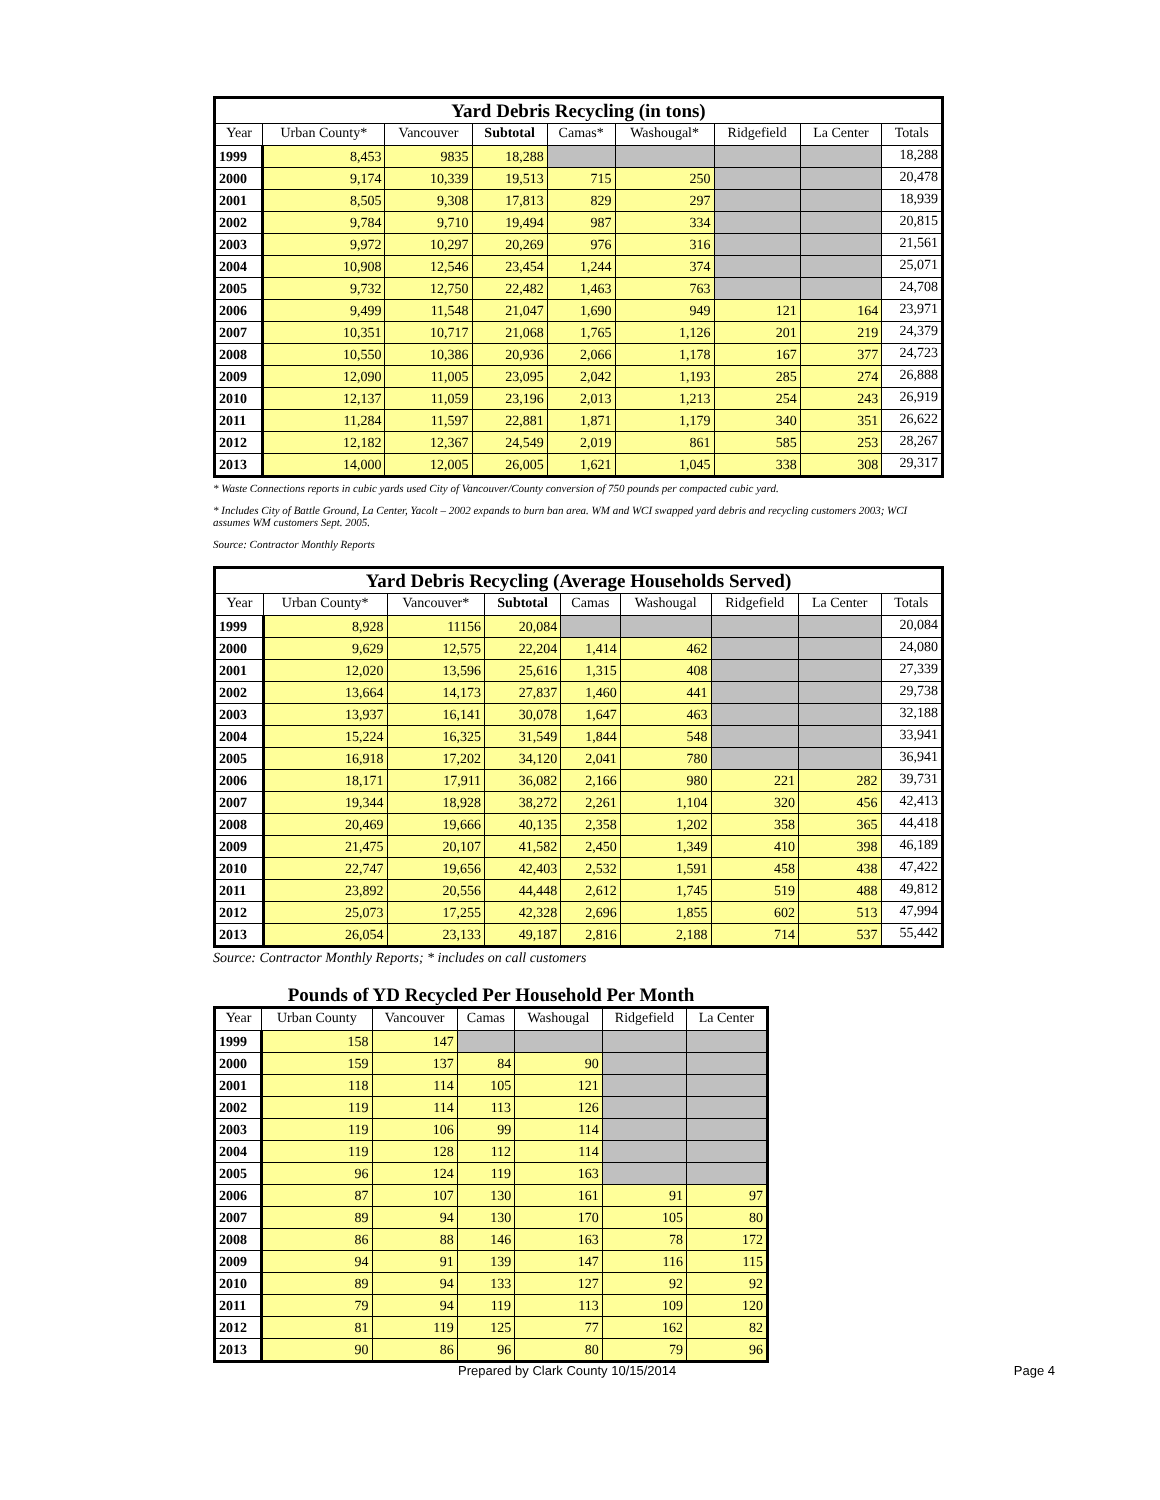| Yard Debris Recycling (in tons) | | | | | | | | |
| Year | Urban County* | Vancouver | Subtotal | Camas* | Washougal* | Ridgefield | La Center | Totals |
| 1999 | 8,453 | 9835 | 18,288 | | | | | 18,288 |
| 2000 | 9,174 | 10,339 | 19,513 | 715 | 250 | | | 20,478 |
| 2001 | 8,505 | 9,308 | 17,813 | 829 | 297 | | | 18,939 |
| 2002 | 9,784 | 9,710 | 19,494 | 987 | 334 | | | 20,815 |
| 2003 | 9,972 | 10,297 | 20,269 | 976 | 316 | | | 21,561 |
| 2004 | 10,908 | 12,546 | 23,454 | 1,244 | 374 | | | 25,071 |
| 2005 | 9,732 | 12,750 | 22,482 | 1,463 | 763 | | | 24,708 |
| 2006 | 9,499 | 11,548 | 21,047 | 1,690 | 949 | 121 | 164 | 23,971 |
| 2007 | 10,351 | 10,717 | 21,068 | 1,765 | 1,126 | 201 | 219 | 24,379 |
| 2008 | 10,550 | 10,386 | 20,936 | 2,066 | 1,178 | 167 | 377 | 24,723 |
| 2009 | 12,090 | 11,005 | 23,095 | 2,042 | 1,193 | 285 | 274 | 26,888 |
| 2010 | 12,137 | 11,059 | 23,196 | 2,013 | 1,213 | 254 | 243 | 26,919 |
| 2011 | 11,284 | 11,597 | 22,881 | 1,871 | 1,179 | 340 | 351 | 26,622 |
| 2012 | 12,182 | 12,367 | 24,549 | 2,019 | 861 | 585 | 253 | 28,267 |
| 2013 | 14,000 | 12,005 | 26,005 | 1,621 | 1,045 | 338 | 308 | 29,317 |
* Waste Connections reports in cubic yards used City of Vancouver/County conversion of 750 pounds per compacted cubic yard.
* Includes City of Battle Ground, La Center, Yacolt – 2002 expands to burn ban area. WM and WCI swapped yard debris and recycling customers 2003; WCI assumes WM customers Sept. 2005.
Source: Contractor Monthly Reports
| Yard Debris Recycling (Average Households Served) | | | | | | | | |
| Year | Urban County* | Vancouver* | Subtotal | Camas | Washougal | Ridgefield | La Center | Totals |
| 1999 | 8,928 | 11156 | 20,084 | | | | | 20,084 |
| 2000 | 9,629 | 12,575 | 22,204 | 1,414 | 462 | | | 24,080 |
| 2001 | 12,020 | 13,596 | 25,616 | 1,315 | 408 | | | 27,339 |
| 2002 | 13,664 | 14,173 | 27,837 | 1,460 | 441 | | | 29,738 |
| 2003 | 13,937 | 16,141 | 30,078 | 1,647 | 463 | | | 32,188 |
| 2004 | 15,224 | 16,325 | 31,549 | 1,844 | 548 | | | 33,941 |
| 2005 | 16,918 | 17,202 | 34,120 | 2,041 | 780 | | | 36,941 |
| 2006 | 18,171 | 17,911 | 36,082 | 2,166 | 980 | 221 | 282 | 39,731 |
| 2007 | 19,344 | 18,928 | 38,272 | 2,261 | 1,104 | 320 | 456 | 42,413 |
| 2008 | 20,469 | 19,666 | 40,135 | 2,358 | 1,202 | 358 | 365 | 44,418 |
| 2009 | 21,475 | 20,107 | 41,582 | 2,450 | 1,349 | 410 | 398 | 46,189 |
| 2010 | 22,747 | 19,656 | 42,403 | 2,532 | 1,591 | 458 | 438 | 47,422 |
| 2011 | 23,892 | 20,556 | 44,448 | 2,612 | 1,745 | 519 | 488 | 49,812 |
| 2012 | 25,073 | 17,255 | 42,328 | 2,696 | 1,855 | 602 | 513 | 47,994 |
| 2013 | 26,054 | 23,133 | 49,187 | 2,816 | 2,188 | 714 | 537 | 55,442 |
Source: Contractor Monthly Reports; * includes on call customers
Pounds of YD Recycled Per Household Per Month
| Year | Urban County | Vancouver | Camas | Washougal | Ridgefield | La Center |
| --- | --- | --- | --- | --- | --- | --- |
| 1999 | 158 | 147 | | | | |
| 2000 | 159 | 137 | 84 | 90 | | |
| 2001 | 118 | 114 | 105 | 121 | | |
| 2002 | 119 | 114 | 113 | 126 | | |
| 2003 | 119 | 106 | 99 | 114 | | |
| 2004 | 119 | 128 | 112 | 114 | | |
| 2005 | 96 | 124 | 119 | 163 | | |
| 2006 | 87 | 107 | 130 | 161 | 91 | 97 |
| 2007 | 89 | 94 | 130 | 170 | 105 | 80 |
| 2008 | 86 | 88 | 146 | 163 | 78 | 172 |
| 2009 | 94 | 91 | 139 | 147 | 116 | 115 |
| 2010 | 89 | 94 | 133 | 127 | 92 | 92 |
| 2011 | 79 | 94 | 119 | 113 | 109 | 120 |
| 2012 | 81 | 119 | 125 | 77 | 162 | 82 |
| 2013 | 90 | 86 | 96 | 80 | 79 | 96 |
Prepared by Clark County 10/15/2014 Page 4